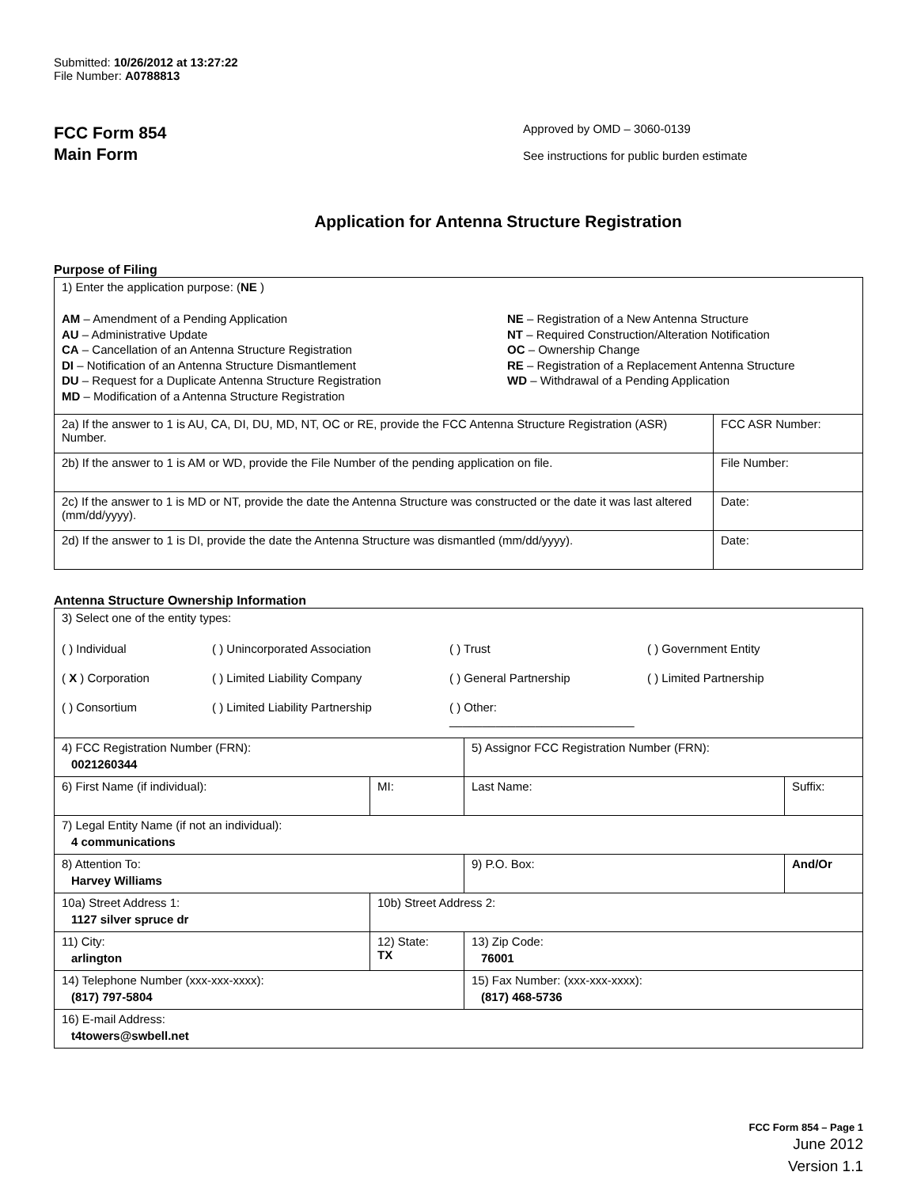Submitted: 10/26/2012 at 13:27:22
File Number: A0788813
FCC Form 854
Main Form
Approved by OMD – 3060-0139
See instructions for public burden estimate
Application for Antenna Structure Registration
Purpose of Filing
| 1) Enter the application purpose: ( NE ) AM – Amendment of a Pending Application AU – Administrative Update CA – Cancellation of an Antenna Structure Registration DI – Notification of an Antenna Structure Dismantlement DU – Request for a Duplicate Antenna Structure Registration MD – Modification of a Antenna Structure Registration NE – Registration of a New Antenna Structure NT – Required Construction/Alteration Notification OC – Ownership Change RE – Registration of a Replacement Antenna Structure WD – Withdrawal of a Pending Application | |
| 2a) If the answer to 1 is AU, CA, DI, DU, MD, NT, OC or RE, provide the FCC Antenna Structure Registration (ASR) Number. | FCC ASR Number: |
| 2b) If the answer to 1 is AM or WD, provide the File Number of the pending application on file. | File Number: |
| 2c) If the answer to 1 is MD or NT, provide the date the Antenna Structure was constructed or the date it was last altered (mm/dd/yyyy). | Date: |
| 2d) If the answer to 1 is DI, provide the date the Antenna Structure was dismantled (mm/dd/yyyy). | Date: |
Antenna Structure Ownership Information
| 3) Select one of the entity types: ( ) Individual ( ) Unincorporated Association ( ) Trust ( ) Government Entity ( X ) Corporation ( ) Limited Liability Company ( ) General Partnership ( ) Limited Partnership ( ) Consortium ( ) Limited Liability Partnership ( ) Other: ____________________________ | | | |
| 4) FCC Registration Number (FRN): 0021260344 | | 5) Assignor FCC Registration Number (FRN): | |
| 6) First Name (if individual): | MI: | Last Name: | Suffix: |
| 7) Legal Entity Name (if not an individual): 4 communications | | | |
| 8) Attention To: Harvey Williams | | 9) P.O. Box: | And/Or |
| 10a) Street Address 1: 1127 silver spruce dr | 10b) Street Address 2: | | |
| 11) City: arlington | 12) State: TX | 13) Zip Code: 76001 | |
| 14) Telephone Number (xxx-xxx-xxxx): (817) 797-5804 | | 15) Fax Number: (xxx-xxx-xxxx): (817) 468-5736 | |
| 16) E-mail Address: t4towers@swbell.net | | | |
FCC Form 854 – Page 1
June 2012
Version 1.1